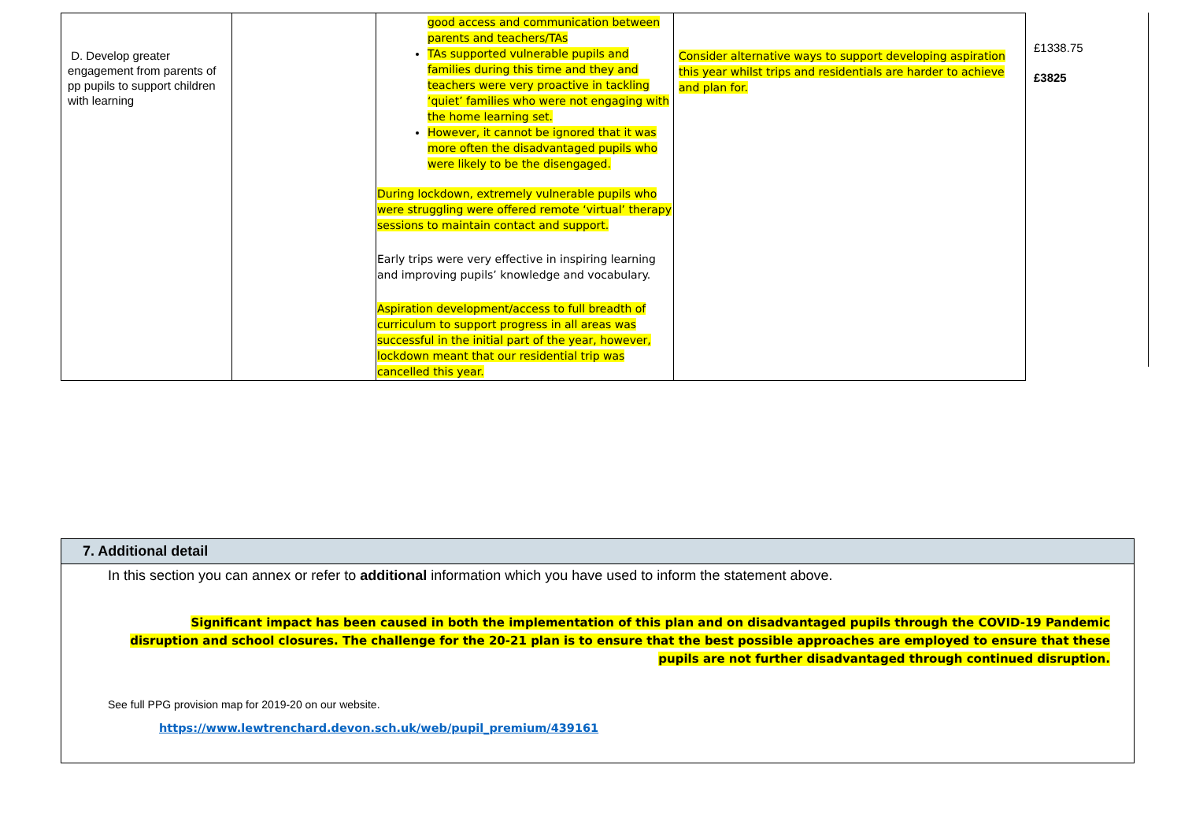| D. Develop greater engagement from parents of pp pupils to support children with learning | | good access and communication between parents and teachers/TAs TAs supported vulnerable pupils and families during this time and they and teachers were very proactive in tackling ‘quiet’ families who were not engaging with the home learning set. However, it cannot be ignored that it was more often the disadvantaged pupils who were likely to be the disengaged. During lockdown, extremely vulnerable pupils who were struggling were offered remote ‘virtual’ therapy sessions to maintain contact and support. Early trips were very effective in inspiring learning and improving pupils’ knowledge and vocabulary. Aspiration development/access to full breadth of curriculum to support progress in all areas was successful in the initial part of the year, however, lockdown meant that our residential trip was cancelled this year. | Consider alternative ways to support developing aspiration this year whilst trips and residentials are harder to achieve and plan for. |
£1338.75
£3825
7. Additional detail
In this section you can annex or refer to additional information which you have used to inform the statement above.
Significant impact has been caused in both the implementation of this plan and on disadvantaged pupils through the COVID-19 Pandemic disruption and school closures. The challenge for the 20-21 plan is to ensure that the best possible approaches are employed to ensure that these pupils are not further disadvantaged through continued disruption.
See full PPG provision map for 2019-20 on our website.
https://www.lewtrenchard.devon.sch.uk/web/pupil_premium/439161